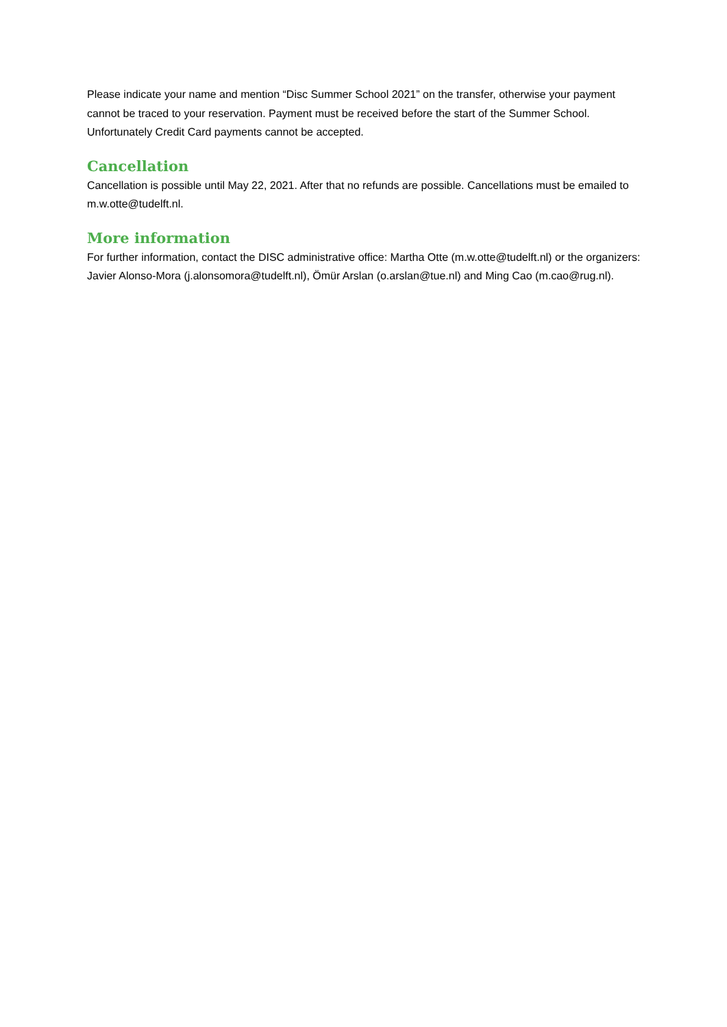Please indicate your name and mention “Disc Summer School 2021” on the transfer, otherwise your payment cannot be traced to your reservation. Payment must be received before the start of the Summer School. Unfortunately Credit Card payments cannot be accepted.
Cancellation
Cancellation is possible until May 22, 2021. After that no refunds are possible. Cancellations must be emailed to m.w.otte@tudelft.nl.
More information
For further information, contact the DISC administrative office: Martha Otte (m.w.otte@tudelft.nl) or the organizers: Javier Alonso-Mora (j.alonsomora@tudelft.nl), Ömür Arslan (o.arslan@tue.nl) and Ming Cao (m.cao@rug.nl).